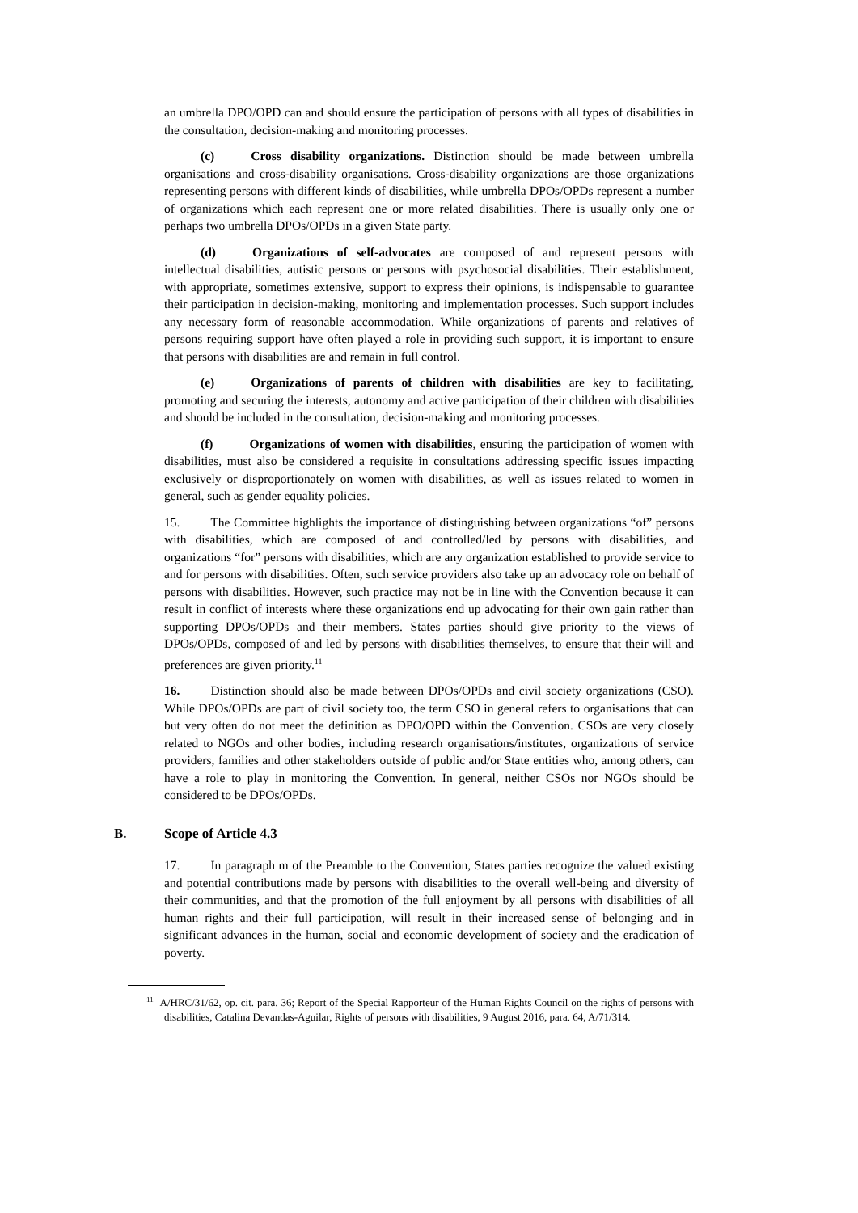an umbrella DPO/OPD can and should ensure the participation of persons with all types of disabilities in the consultation, decision-making and monitoring processes.
(c) Cross disability organizations. Distinction should be made between umbrella organisations and cross-disability organisations. Cross-disability organizations are those organizations representing persons with different kinds of disabilities, while umbrella DPOs/OPDs represent a number of organizations which each represent one or more related disabilities. There is usually only one or perhaps two umbrella DPOs/OPDs in a given State party.
(d) Organizations of self-advocates are composed of and represent persons with intellectual disabilities, autistic persons or persons with psychosocial disabilities. Their establishment, with appropriate, sometimes extensive, support to express their opinions, is indispensable to guarantee their participation in decision-making, monitoring and implementation processes. Such support includes any necessary form of reasonable accommodation. While organizations of parents and relatives of persons requiring support have often played a role in providing such support, it is important to ensure that persons with disabilities are and remain in full control.
(e) Organizations of parents of children with disabilities are key to facilitating, promoting and securing the interests, autonomy and active participation of their children with disabilities and should be included in the consultation, decision-making and monitoring processes.
(f) Organizations of women with disabilities, ensuring the participation of women with disabilities, must also be considered a requisite in consultations addressing specific issues impacting exclusively or disproportionately on women with disabilities, as well as issues related to women in general, such as gender equality policies.
15. The Committee highlights the importance of distinguishing between organizations “of” persons with disabilities, which are composed of and controlled/led by persons with disabilities, and organizations “for” persons with disabilities, which are any organization established to provide service to and for persons with disabilities. Often, such service providers also take up an advocacy role on behalf of persons with disabilities. However, such practice may not be in line with the Convention because it can result in conflict of interests where these organizations end up advocating for their own gain rather than supporting DPOs/OPDs and their members. States parties should give priority to the views of DPOs/OPDs, composed of and led by persons with disabilities themselves, to ensure that their will and preferences are given priority.<sup>11</sup>
16. Distinction should also be made between DPOs/OPDs and civil society organizations (CSO). While DPOs/OPDs are part of civil society too, the term CSO in general refers to organisations that can but very often do not meet the definition as DPO/OPD within the Convention. CSOs are very closely related to NGOs and other bodies, including research organisations/institutes, organizations of service providers, families and other stakeholders outside of public and/or State entities who, among others, can have a role to play in monitoring the Convention. In general, neither CSOs nor NGOs should be considered to be DPOs/OPDs.
B. Scope of Article 4.3
17. In paragraph m of the Preamble to the Convention, States parties recognize the valued existing and potential contributions made by persons with disabilities to the overall well-being and diversity of their communities, and that the promotion of the full enjoyment by all persons with disabilities of all human rights and their full participation, will result in their increased sense of belonging and in significant advances in the human, social and economic development of society and the eradication of poverty.
<sup>11</sup> A/HRC/31/62, op. cit. para. 36; Report of the Special Rapporteur of the Human Rights Council on the rights of persons with disabilities, Catalina Devandas-Aguilar, Rights of persons with disabilities, 9 August 2016, para. 64, A/71/314.